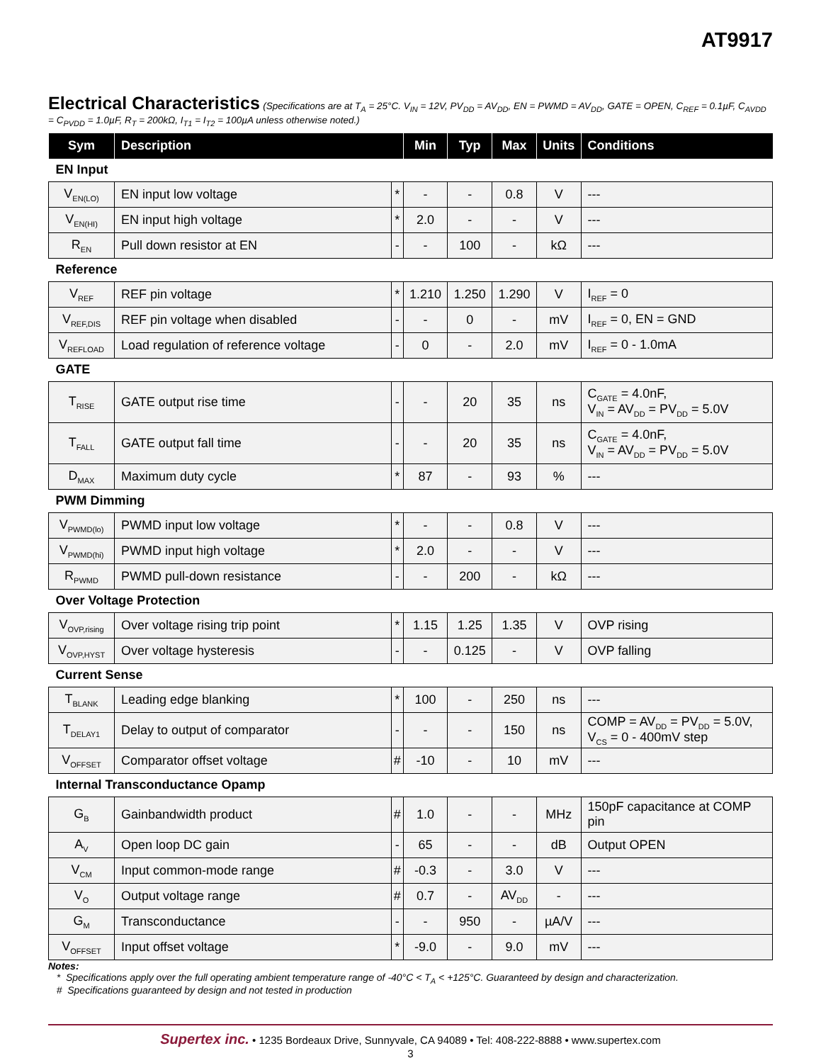AT9917
Electrical Characteristics
(Specifications are at T<sub>A</sub> = 25°C. V<sub>IN</sub> = 12V, PV<sub>DD</sub> = AV<sub>DD</sub>, EN = PWMD = AV<sub>DD</sub>, GATE = OPEN, C<sub>REF</sub> = 0.1µF, C<sub>AVDD</sub> = C<sub>PVDD</sub> = 1.0µF, R<sub>T</sub> = 200kΩ, I<sub>T1</sub> = I<sub>T2</sub> = 100µA unless otherwise noted.)
| Sym | Description | | Min | Typ | Max | Units | Conditions |
| --- | --- | --- | --- | --- | --- | --- | --- |
| EN Input | | | | | | | |
| V<sub>EN(LO)</sub> | EN input low voltage | * | - | - | 0.8 | V | --- |
| V<sub>EN(HI)</sub> | EN input high voltage | * | 2.0 | - | - | V | --- |
| R<sub>EN</sub> | Pull down resistor at EN | - | - | 100 | - | kΩ | --- |
| Reference | | | | | | | |
| V<sub>REF</sub> | REF pin voltage | * | 1.210 | 1.250 | 1.290 | V | I<sub>REF</sub> = 0 |
| V<sub>REF,DIS</sub> | REF pin voltage when disabled | - | - | 0 | - | mV | I<sub>REF</sub> = 0, EN = GND |
| V<sub>REFLOAD</sub> | Load regulation of reference voltage | - | 0 | - | 2.0 | mV | I<sub>REF</sub> = 0 - 1.0mA |
| GATE | | | | | | | |
| T<sub>RISE</sub> | GATE output rise time | - | - | 20 | 35 | ns | C<sub>GATE</sub> = 4.0nF, V<sub>IN</sub> = AV<sub>DD</sub> = PV<sub>DD</sub> = 5.0V |
| T<sub>FALL</sub> | GATE output fall time | - | - | 20 | 35 | ns | C<sub>GATE</sub> = 4.0nF, V<sub>IN</sub> = AV<sub>DD</sub> = PV<sub>DD</sub> = 5.0V |
| D<sub>MAX</sub> | Maximum duty cycle | * | 87 | - | 93 | % | --- |
| PWM Dimming | | | | | | | |
| V<sub>PWMD(lo)</sub> | PWMD input low voltage | * | - | - | 0.8 | V | --- |
| V<sub>PWMD(hi)</sub> | PWMD input high voltage | * | 2.0 | - | - | V | --- |
| R<sub>PWMD</sub> | PWMD pull-down resistance | - | - | 200 | - | kΩ | --- |
| Over Voltage Protection | | | | | | | |
| V<sub>OVP,rising</sub> | Over voltage rising trip point | * | 1.15 | 1.25 | 1.35 | V | OVP rising |
| V<sub>OVP,HYST</sub> | Over voltage hysteresis | - | - | 0.125 | - | V | OVP falling |
| Current Sense | | | | | | | |
| T<sub>BLANK</sub> | Leading edge blanking | * | 100 | - | 250 | ns | --- |
| T<sub>DELAY1</sub> | Delay to output of comparator | - | - | - | 150 | ns | COMP = AV<sub>DD</sub> = PV<sub>DD</sub> = 5.0V, V<sub>CS</sub> = 0 - 400mV step |
| V<sub>OFFSET</sub> | Comparator offset voltage | # | -10 | - | 10 | mV | --- |
| Internal Transconductance Opamp | | | | | | | |
| G<sub>B</sub> | Gainbandwidth product | # | 1.0 | - | - | MHz | 150pF capacitance at COMP pin |
| A<sub>V</sub> | Open loop DC gain | - | 65 | - | - | dB | Output OPEN |
| V<sub>CM</sub> | Input common-mode range | # | -0.3 | - | 3.0 | V | --- |
| V<sub>O</sub> | Output voltage range | # | 0.7 | - | AV<sub>DD</sub> | - | --- |
| G<sub>M</sub> | Transconductance | - | - | 950 | - | µA/V | --- |
| V<sub>OFFSET</sub> | Input offset voltage | * | -9.0 | - | 9.0 | mV | --- |
Notes:
* Specifications apply over the full operating ambient temperature range of -40°C < T<sub>A</sub> < +125°C. Guaranteed by design and characterization.
# Specifications guaranteed by design and not tested in production
Supertex inc. • 1235 Bordeaux Drive, Sunnyvale, CA 94089 • Tel: 408-222-8888 • www.supertex.com
3